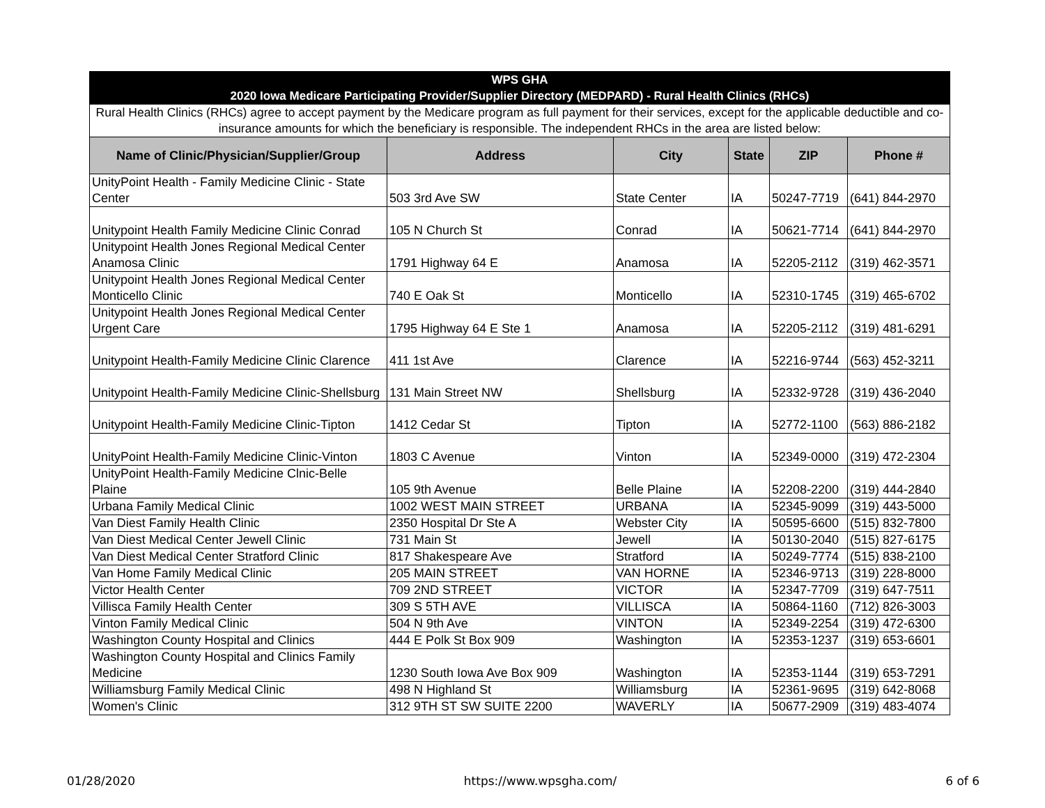| WPS GHA 2020 Iowa Medicare Participating Provider/Supplier Directory (MEDPARD) - Rural Health Clinics (RHCs) | | | | | |
| Rural Health Clinics (RHCs) agree to accept payment by the Medicare program as full payment for their services, except for the applicable deductible and co-insurance amounts for which the beneficiary is responsible. The independent RHCs in the area are listed below: | | | | | |
| Name of Clinic/Physician/Supplier/Group | Address | City | State | ZIP | Phone # |
| UnityPoint Health - Family Medicine Clinic - State Center | 503 3rd Ave SW | State Center | IA | 50247-7719 | (641) 844-2970 |
| Unitypoint Health Family Medicine Clinic Conrad | 105 N Church St | Conrad | IA | 50621-7714 | (641) 844-2970 |
| Unitypoint Health Jones Regional Medical Center Anamosa Clinic | 1791 Highway 64 E | Anamosa | IA | 52205-2112 | (319) 462-3571 |
| Unitypoint Health Jones Regional Medical Center Monticello Clinic | 740 E Oak St | Monticello | IA | 52310-1745 | (319) 465-6702 |
| Unitypoint Health Jones Regional Medical Center Urgent Care | 1795 Highway 64 E Ste 1 | Anamosa | IA | 52205-2112 | (319) 481-6291 |
| Unitypoint Health-Family Medicine Clinic Clarence | 411 1st Ave | Clarence | IA | 52216-9744 | (563) 452-3211 |
| Unitypoint Health-Family Medicine Clinic-Shellsburg | 131 Main Street NW | Shellsburg | IA | 52332-9728 | (319) 436-2040 |
| Unitypoint Health-Family Medicine Clinic-Tipton | 1412 Cedar St | Tipton | IA | 52772-1100 | (563) 886-2182 |
| UnityPoint Health-Family Medicine Clinic-Vinton | 1803 C Avenue | Vinton | IA | 52349-0000 | (319) 472-2304 |
| UnityPoint Health-Family Medicine Clnic-Belle Plaine | 105 9th Avenue | Belle Plaine | IA | 52208-2200 | (319) 444-2840 |
| Urbana Family Medical Clinic | 1002 WEST MAIN STREET | URBANA | IA | 52345-9099 | (319) 443-5000 |
| Van Diest Family Health Clinic | 2350 Hospital Dr Ste A | Webster City | IA | 50595-6600 | (515) 832-7800 |
| Van Diest Medical Center Jewell Clinic | 731 Main St | Jewell | IA | 50130-2040 | (515) 827-6175 |
| Van Diest Medical Center Stratford Clinic | 817 Shakespeare Ave | Stratford | IA | 50249-7774 | (515) 838-2100 |
| Van Home Family Medical Clinic | 205 MAIN STREET | VAN HORNE | IA | 52346-9713 | (319) 228-8000 |
| Victor Health Center | 709 2ND STREET | VICTOR | IA | 52347-7709 | (319) 647-7511 |
| Villisca Family Health Center | 309 S 5TH AVE | VILLISCA | IA | 50864-1160 | (712) 826-3003 |
| Vinton Family Medical Clinic | 504 N 9th Ave | VINTON | IA | 52349-2254 | (319) 472-6300 |
| Washington County Hospital and Clinics | 444 E Polk St Box 909 | Washington | IA | 52353-1237 | (319) 653-6601 |
| Washington County Hospital and Clinics Family Medicine | 1230 South Iowa Ave Box 909 | Washington | IA | 52353-1144 | (319) 653-7291 |
| Williamsburg Family Medical Clinic | 498 N Highland St | Williamsburg | IA | 52361-9695 | (319) 642-8068 |
| Women's Clinic | 312 9TH ST SW SUITE 2200 | WAVERLY | IA | 50677-2909 | (319) 483-4074 |
01/28/2020 https://www.wpsgha.com/ 6 of 6